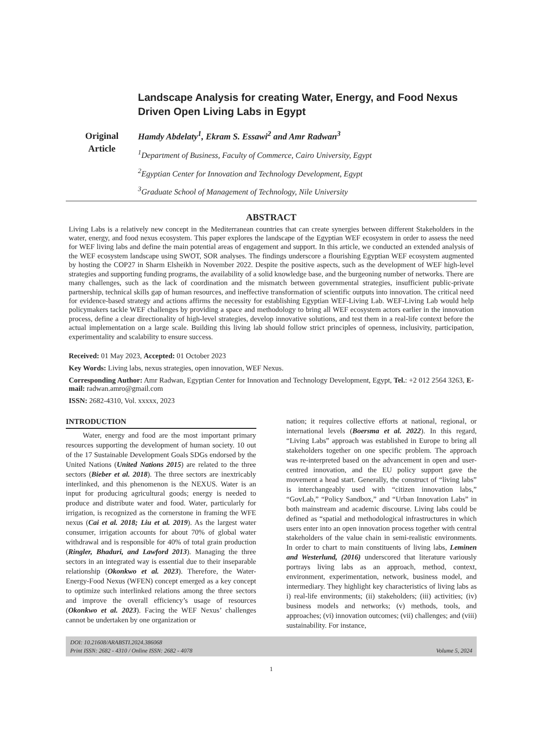Original
Article
Landscape Analysis for creating Water, Energy, and Food Nexus Driven Open Living Labs in Egypt
Hamdy Abdelaty<sup>1</sup>, Ekram S. Essawi<sup>2</sup> and Amr Radwan<sup>3</sup>
<sup>1</sup> Department of Business, Faculty of Commerce, Cairo University, Egypt
<sup>2</sup> Egyptian Center for Innovation and Technology Development, Egypt
<sup>3</sup> Graduate School of Management of Technology, Nile University
ABSTRACT
Living Labs is a relatively new concept in the Mediterranean countries that can create synergies between different Stakeholders in the water, energy, and food nexus ecosystem. This paper explores the landscape of the Egyptian WEF ecosystem in order to assess the need for WEF living labs and define the main potential areas of engagement and support. In this article, we conducted an extended analysis of the WEF ecosystem landscape using SWOT, SOR analyses. The findings underscore a flourishing Egyptian WEF ecosystem augmented by hosting the COP27 in Sharm Elsheikh in November 2022. Despite the positive aspects, such as the development of WEF high-level strategies and supporting funding programs, the availability of a solid knowledge base, and the burgeoning number of networks. There are many challenges, such as the lack of coordination and the mismatch between governmental strategies, insufficient public-private partnership, technical skills gap of human resources, and ineffective transformation of scientific outputs into innovation. The critical need for evidence-based strategy and actions affirms the necessity for establishing Egyptian WEF-Living Lab. WEF-Living Lab would help policymakers tackle WEF challenges by providing a space and methodology to bring all WEF ecosystem actors earlier in the innovation process, define a clear directionality of high-level strategies, develop innovative solutions, and test them in a real-life context before the actual implementation on a large scale. Building this living lab should follow strict principles of openness, inclusivity, participation, experimentality and scalability to ensure success.
Received: 01 May 2023, Accepted: 01 October 2023
Key Words: Living labs, nexus strategies, open innovation, WEF Nexus.
Corresponding Author: Amr Radwan, Egyptian Center for Innovation and Technology Development, Egypt, Tel.: +2 012 2564 3263, E-mail: radwan.amro@gmail.com
ISSN: 2682-4310, Vol. xxxxx, 2023
INTRODUCTION
Water, energy and food are the most important primary resources supporting the development of human society. 10 out of the 17 Sustainable Development Goals SDGs endorsed by the United Nations (United Nations 2015) are related to the three sectors (Bieber et al. 2018). The three sectors are inextricably interlinked, and this phenomenon is the NEXUS. Water is an input for producing agricultural goods; energy is needed to produce and distribute water and food. Water, particularly for irrigation, is recognized as the cornerstone in framing the WFE nexus (Cai et al. 2018; Liu et al. 2019). As the largest water consumer, irrigation accounts for about 70% of global water withdrawal and is responsible for 40% of total grain production (Ringler, Bhaduri, and Lawford 2013). Managing the three sectors in an integrated way is essential due to their inseparable relationship (Okonkwo et al. 2023). Therefore, the Water-Energy-Food Nexus (WFEN) concept emerged as a key concept to optimize such interlinked relations among the three sectors and improve the overall efficiency’s usage of resources (Okonkwo et al. 2023). Facing the WEF Nexus’ challenges cannot be undertaken by one organization or
nation; it requires collective efforts at national, regional, or international levels (Boersma et al. 2022). In this regard, “Living Labs” approach was established in Europe to bring all stakeholders together on one specific problem. The approach was re-interpreted based on the advancement in open and user-centred innovation, and the EU policy support gave the movement a head start. Generally, the construct of “living labs” is interchangeably used with “citizen innovation labs,” “GovLab,” “Policy Sandbox,” and “Urban Innovation Labs” in both mainstream and academic discourse. Living labs could be defined as “spatial and methodological infrastructures in which users enter into an open innovation process together with central stakeholders of the value chain in semi-realistic environments. In order to chart to main constituents of living labs, Leminen and Westerlund, (2016) underscored that literature variously portrays living labs as an approach, method, context, environment, experimentation, network, business model, and intermediary. They highlight key characteristics of living labs as i) real-life environments; (ii) stakeholders; (iii) activities; (iv) business models and networks; (v) methods, tools, and approaches; (vi) innovation outcomes; (vii) challenges; and (viii) sustainability. For instance,
DOI: 10.21608/ARABSTI.2024.386068
Print ISSN: 2682 - 4310 / Online ISSN: 2682 - 4078 Volume 5, 2024
1